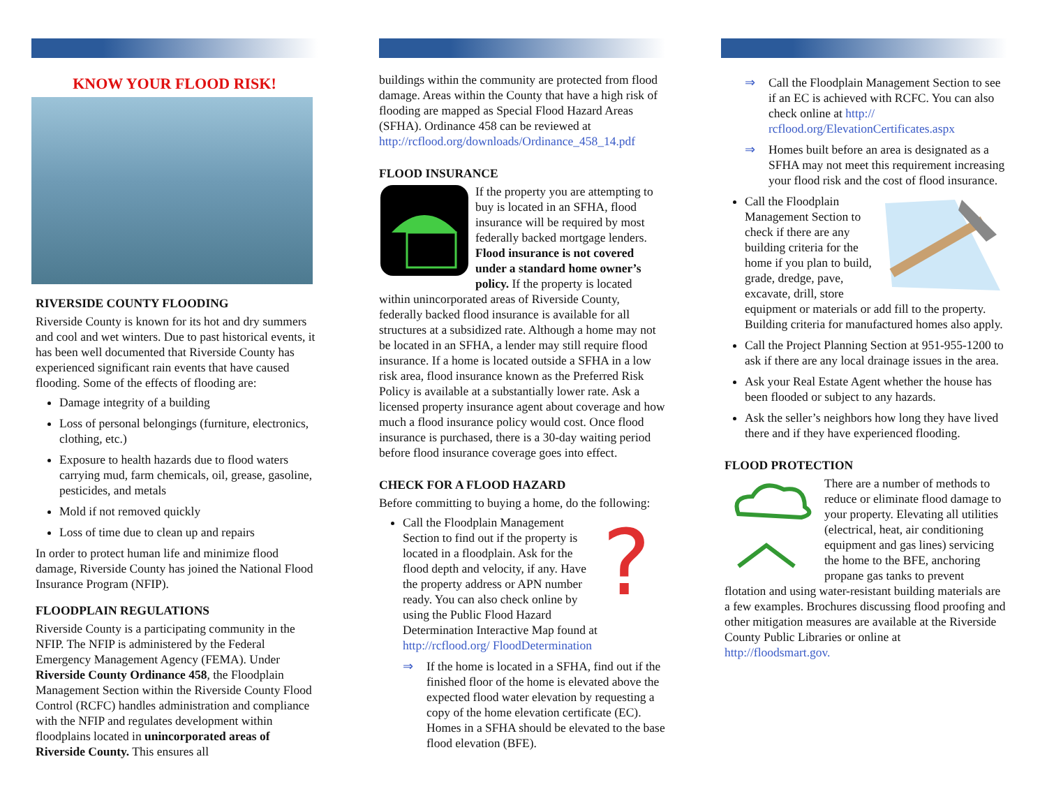KNOW YOUR FLOOD RISK!
RIVERSIDE COUNTY FLOODING
Riverside County is known for its hot and dry summers and cool and wet winters. Due to past historical events, it has been well documented that Riverside County has experienced significant rain events that have caused flooding. Some of the effects of flooding are:
Damage integrity of a building
Loss of personal belongings (furniture, electronics, clothing, etc.)
Exposure to health hazards due to flood waters carrying mud, farm chemicals, oil, grease, gasoline, pesticides, and metals
Mold if not removed quickly
Loss of time due to clean up and repairs
In order to protect human life and minimize flood damage, Riverside County has joined the National Flood Insurance Program (NFIP).
FLOODPLAIN REGULATIONS
Riverside County is a participating community in the NFIP. The NFIP is administered by the Federal Emergency Management Agency (FEMA). Under Riverside County Ordinance 458, the Floodplain Management Section within the Riverside County Flood Control (RCFC) handles administration and compliance with the NFIP and regulates development within floodplains located in unincorporated areas of Riverside County. This ensures all
buildings within the community are protected from flood damage. Areas within the County that have a high risk of flooding are mapped as Special Flood Hazard Areas (SFHA). Ordinance 458 can be reviewed at http://rcflood.org/downloads/Ordinance_458_14.pdf
FLOOD INSURANCE
If the property you are attempting to buy is located in an SFHA, flood insurance will be required by most federally backed mortgage lenders. Flood insurance is not covered under a standard home owner’s policy. If the property is located within unincorporated areas of Riverside County, federally backed flood insurance is available for all structures at a subsidized rate. Although a home may not be located in an SFHA, a lender may still require flood insurance. If a home is located outside a SFHA in a low risk area, flood insurance known as the Preferred Risk Policy is available at a substantially lower rate. Ask a licensed property insurance agent about coverage and how much a flood insurance policy would cost. Once flood insurance is purchased, there is a 30-day waiting period before flood insurance coverage goes into effect.
CHECK FOR A FLOOD HAZARD
Before committing to buying a home, do the following:
?
Call the Floodplain Management Section to find out if the property is located in a floodplain. Ask for the flood depth and velocity, if any. Have the property address or APN number ready. You can also check online by using the Public Flood Hazard Determination Interactive Map found at http://rcflood.org/ FloodDetermination
⇒ If the home is located in a SFHA, find out if the finished floor of the home is elevated above the expected flood water elevation by requesting a copy of the home elevation certificate (EC). Homes in a SFHA should be elevated to the base flood elevation (BFE).
⇒ Call the Floodplain Management Section to see if an EC is achieved with RCFC. You can also check online at http:// rcflood.org/ElevationCertificates.aspx
⇒ Homes built before an area is designated as a SFHA may not meet this requirement increasing your flood risk and the cost of flood insurance.
Call the Floodplain Management Section to check if there are any building criteria for the home if you plan to build, grade, dredge, pave, excavate, drill, store equipment or materials or add fill to the property. Building criteria for manufactured homes also apply.
Call the Project Planning Section at 951-955-1200 to ask if there are any local drainage issues in the area.
Ask your Real Estate Agent whether the house has been flooded or subject to any hazards.
Ask the seller’s neighbors how long they have lived there and if they have experienced flooding.
FLOOD PROTECTION
There are a number of methods to reduce or eliminate flood damage to your property. Elevating all utilities (electrical, heat, air conditioning equipment and gas lines) servicing the home to the BFE, anchoring propane gas tanks to prevent flotation and using water-resistant building materials are a few examples. Brochures discussing flood proofing and other mitigation measures are available at the Riverside County Public Libraries or online at http://floodsmart.gov.